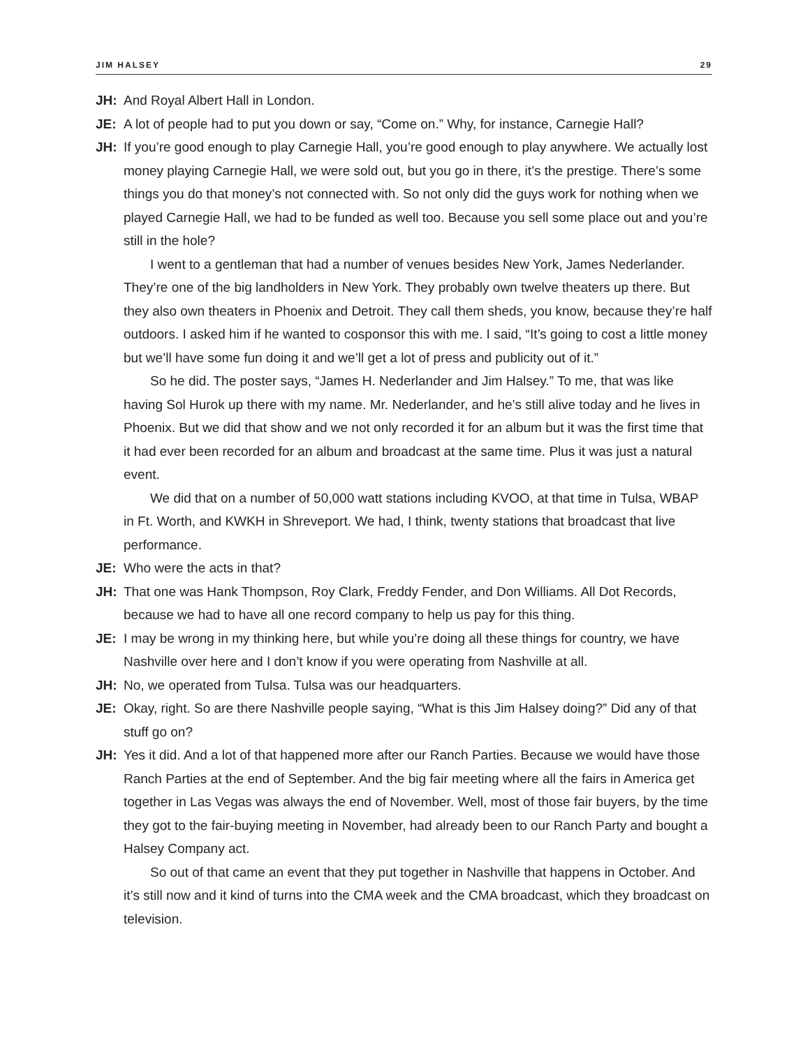JIM HALSEY 29
JH: And Royal Albert Hall in London.
JE: A lot of people had to put you down or say, “Come on.” Why, for instance, Carnegie Hall?
JH: If you’re good enough to play Carnegie Hall, you’re good enough to play anywhere. We actually lost money playing Carnegie Hall, we were sold out, but you go in there, it’s the prestige. There’s some things you do that money’s not connected with. So not only did the guys work for nothing when we played Carnegie Hall, we had to be funded as well too. Because you sell some place out and you’re still in the hole?
I went to a gentleman that had a number of venues besides New York, James Nederlander. They’re one of the big landholders in New York. They probably own twelve theaters up there. But they also own theaters in Phoenix and Detroit. They call them sheds, you know, because they’re half outdoors. I asked him if he wanted to cosponsor this with me. I said, “It’s going to cost a little money but we’ll have some fun doing it and we’ll get a lot of press and publicity out of it.”
So he did. The poster says, “James H. Nederlander and Jim Halsey.” To me, that was like having Sol Hurok up there with my name. Mr. Nederlander, and he’s still alive today and he lives in Phoenix. But we did that show and we not only recorded it for an album but it was the first time that it had ever been recorded for an album and broadcast at the same time. Plus it was just a natural event.
We did that on a number of 50,000 watt stations including KVOO, at that time in Tulsa, WBAP in Ft. Worth, and KWKH in Shreveport. We had, I think, twenty stations that broadcast that live performance.
JE: Who were the acts in that?
JH: That one was Hank Thompson, Roy Clark, Freddy Fender, and Don Williams. All Dot Records, because we had to have all one record company to help us pay for this thing.
JE: I may be wrong in my thinking here, but while you’re doing all these things for country, we have Nashville over here and I don’t know if you were operating from Nashville at all.
JH: No, we operated from Tulsa. Tulsa was our headquarters.
JE: Okay, right. So are there Nashville people saying, “What is this Jim Halsey doing?” Did any of that stuff go on?
JH: Yes it did. And a lot of that happened more after our Ranch Parties. Because we would have those Ranch Parties at the end of September. And the big fair meeting where all the fairs in America get together in Las Vegas was always the end of November. Well, most of those fair buyers, by the time they got to the fair-buying meeting in November, had already been to our Ranch Party and bought a Halsey Company act.
So out of that came an event that they put together in Nashville that happens in October. And it’s still now and it kind of turns into the CMA week and the CMA broadcast, which they broadcast on television.